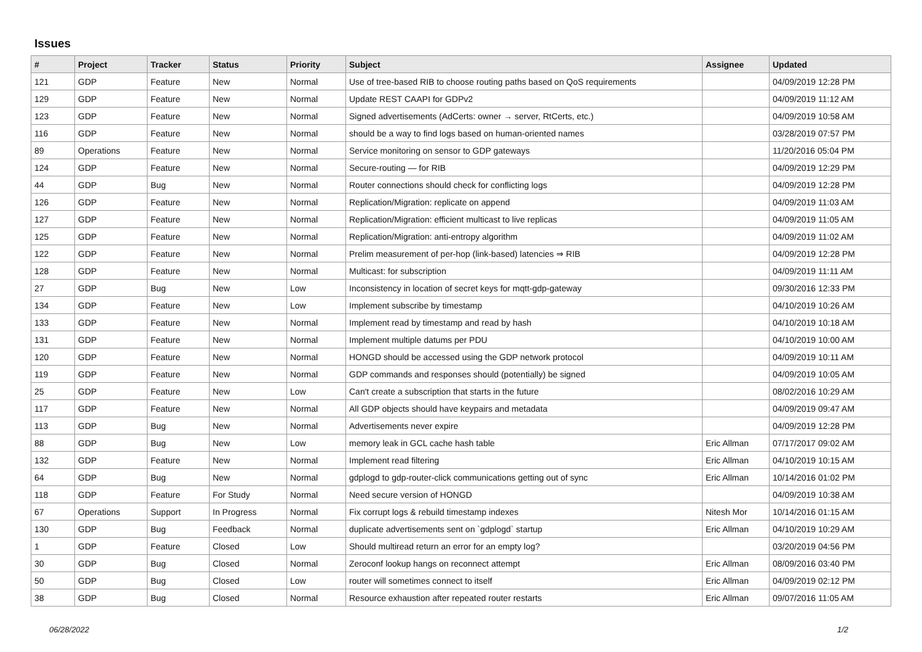Issues
| # | Project | Tracker | Status | Priority | Subject | Assignee | Updated |
| --- | --- | --- | --- | --- | --- | --- | --- |
| 121 | GDP | Feature | New | Normal | Use of tree-based RIB to choose routing paths based on QoS requirements | | 04/09/2019 12:28 PM |
| 129 | GDP | Feature | New | Normal | Update REST CAAPI for GDPv2 | | 04/09/2019 11:12 AM |
| 123 | GDP | Feature | New | Normal | Signed advertisements (AdCerts: owner → server, RtCerts, etc.) | | 04/09/2019 10:58 AM |
| 116 | GDP | Feature | New | Normal | should be a way to find logs based on human-oriented names | | 03/28/2019 07:57 PM |
| 89 | Operations | Feature | New | Normal | Service monitoring on sensor to GDP gateways | | 11/20/2016 05:04 PM |
| 124 | GDP | Feature | New | Normal | Secure-routing — for RIB | | 04/09/2019 12:29 PM |
| 44 | GDP | Bug | New | Normal | Router connections should check for conflicting logs | | 04/09/2019 12:28 PM |
| 126 | GDP | Feature | New | Normal | Replication/Migration: replicate on append | | 04/09/2019 11:03 AM |
| 127 | GDP | Feature | New | Normal | Replication/Migration: efficient multicast to live replicas | | 04/09/2019 11:05 AM |
| 125 | GDP | Feature | New | Normal | Replication/Migration: anti-entropy algorithm | | 04/09/2019 11:02 AM |
| 122 | GDP | Feature | New | Normal | Prelim measurement of per-hop (link-based) latencies ⇒ RIB | | 04/09/2019 12:28 PM |
| 128 | GDP | Feature | New | Normal | Multicast: for subscription | | 04/09/2019 11:11 AM |
| 27 | GDP | Bug | New | Low | Inconsistency in location of secret keys for mqtt-gdp-gateway | | 09/30/2016 12:33 PM |
| 134 | GDP | Feature | New | Low | Implement subscribe by timestamp | | 04/10/2019 10:26 AM |
| 133 | GDP | Feature | New | Normal | Implement read by timestamp and read by hash | | 04/10/2019 10:18 AM |
| 131 | GDP | Feature | New | Normal | Implement multiple datums per PDU | | 04/10/2019 10:00 AM |
| 120 | GDP | Feature | New | Normal | HONGD should be accessed using the GDP network protocol | | 04/09/2019 10:11 AM |
| 119 | GDP | Feature | New | Normal | GDP commands and responses should (potentially) be signed | | 04/09/2019 10:05 AM |
| 25 | GDP | Feature | New | Low | Can't create a subscription that starts in the future | | 08/02/2016 10:29 AM |
| 117 | GDP | Feature | New | Normal | All GDP objects should have keypairs and metadata | | 04/09/2019 09:47 AM |
| 113 | GDP | Bug | New | Normal | Advertisements never expire | | 04/09/2019 12:28 PM |
| 88 | GDP | Bug | New | Low | memory leak in GCL cache hash table | Eric Allman | 07/17/2017 09:02 AM |
| 132 | GDP | Feature | New | Normal | Implement read filtering | Eric Allman | 04/10/2019 10:15 AM |
| 64 | GDP | Bug | New | Normal | gdplogd to gdp-router-click communications getting out of sync | Eric Allman | 10/14/2016 01:02 PM |
| 118 | GDP | Feature | For Study | Normal | Need secure version of HONGD | | 04/09/2019 10:38 AM |
| 67 | Operations | Support | In Progress | Normal | Fix corrupt logs & rebuild timestamp indexes | Nitesh Mor | 10/14/2016 01:15 AM |
| 130 | GDP | Bug | Feedback | Normal | duplicate advertisements sent on `gdplogd` startup | Eric Allman | 04/10/2019 10:29 AM |
| 1 | GDP | Feature | Closed | Low | Should multiread return an error for an empty log? | | 03/20/2019 04:56 PM |
| 30 | GDP | Bug | Closed | Normal | Zeroconf lookup hangs on reconnect attempt | Eric Allman | 08/09/2016 03:40 PM |
| 50 | GDP | Bug | Closed | Low | router will sometimes connect to itself | Eric Allman | 04/09/2019 02:12 PM |
| 38 | GDP | Bug | Closed | Normal | Resource exhaustion after repeated router restarts | Eric Allman | 09/07/2016 11:05 AM |
06/28/2022 1/2